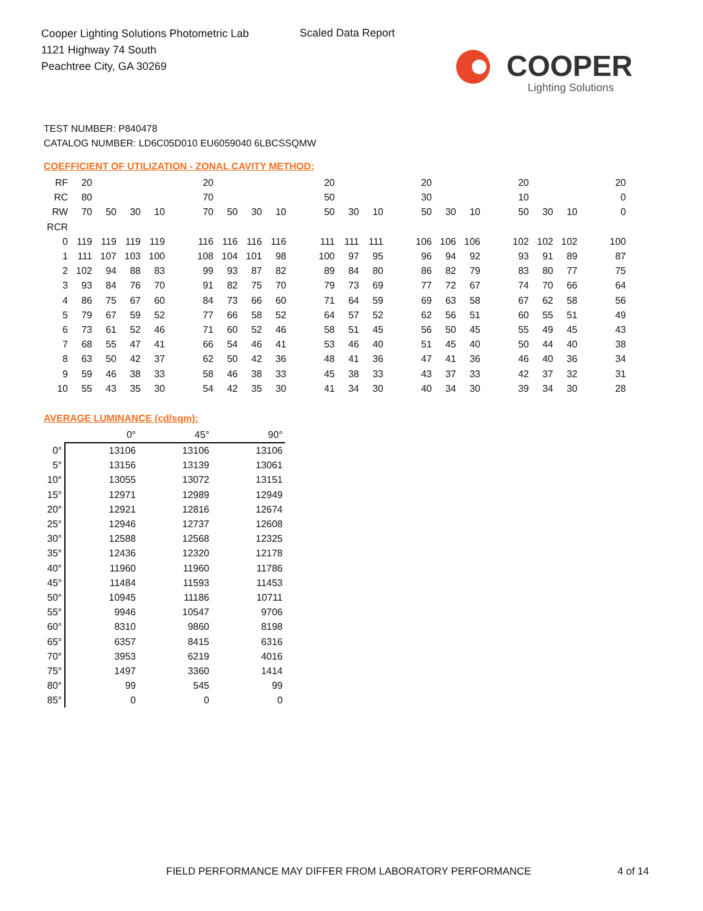Cooper Lighting Solutions Photometric Lab
1121 Highway 74 South
Peachtree City, GA 30269
Scaled Data Report
COOPER
Lighting Solutions
TEST NUMBER: P840478
CATALOG NUMBER: LD6C05D010 EU6059040 6LBCSSQMW
COEFFICIENT OF UTILIZATION - ZONAL CAVITY METHOD:
| RF | 20 | | | | | 20 | | | | | 20 | | | | 20 | | | | 20 | | | | 20 |
| RC | 80 | | | | | 70 | | | | | 50 | | | | 30 | | | | 10 | | | | 0 |
| RW | 70 | 50 | 30 | 10 | | 70 | 50 | 30 | 10 | | 50 | 30 | 10 | | 50 | 30 | 10 | | 50 | 30 | 10 | | 0 |
| RCR | | | | | | | | | | | | | | | | | | | | | | | |
| 0 | 119 | 119 | 119 | 119 | | 116 | 116 | 116 | 116 | | 111 | 111 | 111 | | 106 | 106 | 106 | | 102 | 102 | 102 | | 100 |
| 1 | 111 | 107 | 103 | 100 | | 108 | 104 | 101 | 98 | | 100 | 97 | 95 | | 96 | 94 | 92 | | 93 | 91 | 89 | | 87 |
| 2 | 102 | 94 | 88 | 83 | | 99 | 93 | 87 | 82 | | 89 | 84 | 80 | | 86 | 82 | 79 | | 83 | 80 | 77 | | 75 |
| 3 | 93 | 84 | 76 | 70 | | 91 | 82 | 75 | 70 | | 79 | 73 | 69 | | 77 | 72 | 67 | | 74 | 70 | 66 | | 64 |
| 4 | 86 | 75 | 67 | 60 | | 84 | 73 | 66 | 60 | | 71 | 64 | 59 | | 69 | 63 | 58 | | 67 | 62 | 58 | | 56 |
| 5 | 79 | 67 | 59 | 52 | | 77 | 66 | 58 | 52 | | 64 | 57 | 52 | | 62 | 56 | 51 | | 60 | 55 | 51 | | 49 |
| 6 | 73 | 61 | 52 | 46 | | 71 | 60 | 52 | 46 | | 58 | 51 | 45 | | 56 | 50 | 45 | | 55 | 49 | 45 | | 43 |
| 7 | 68 | 55 | 47 | 41 | | 66 | 54 | 46 | 41 | | 53 | 46 | 40 | | 51 | 45 | 40 | | 50 | 44 | 40 | | 38 |
| 8 | 63 | 50 | 42 | 37 | | 62 | 50 | 42 | 36 | | 48 | 41 | 36 | | 47 | 41 | 36 | | 46 | 40 | 36 | | 34 |
| 9 | 59 | 46 | 38 | 33 | | 58 | 46 | 38 | 33 | | 45 | 38 | 33 | | 43 | 37 | 33 | | 42 | 37 | 32 | | 31 |
| 10 | 55 | 43 | 35 | 30 | | 54 | 42 | 35 | 30 | | 41 | 34 | 30 | | 40 | 34 | 30 | | 39 | 34 | 30 | | 28 |
AVERAGE LUMINANCE (cd/sqm):
| | 0° | 45° | 90° |
| 0° | 13106 | 13106 | 13106 |
| 5° | 13156 | 13139 | 13061 |
| 10° | 13055 | 13072 | 13151 |
| 15° | 12971 | 12989 | 12949 |
| 20° | 12921 | 12816 | 12674 |
| 25° | 12946 | 12737 | 12608 |
| 30° | 12588 | 12568 | 12325 |
| 35° | 12436 | 12320 | 12178 |
| 40° | 11960 | 11960 | 11786 |
| 45° | 11484 | 11593 | 11453 |
| 50° | 10945 | 11186 | 10711 |
| 55° | 9946 | 10547 | 9706 |
| 60° | 8310 | 9860 | 8198 |
| 65° | 6357 | 8415 | 6316 |
| 70° | 3953 | 6219 | 4016 |
| 75° | 1497 | 3360 | 1414 |
| 80° | 99 | 545 | 99 |
| 85° | 0 | 0 | 0 |
FIELD PERFORMANCE MAY DIFFER FROM LABORATORY PERFORMANCE
4 of 14